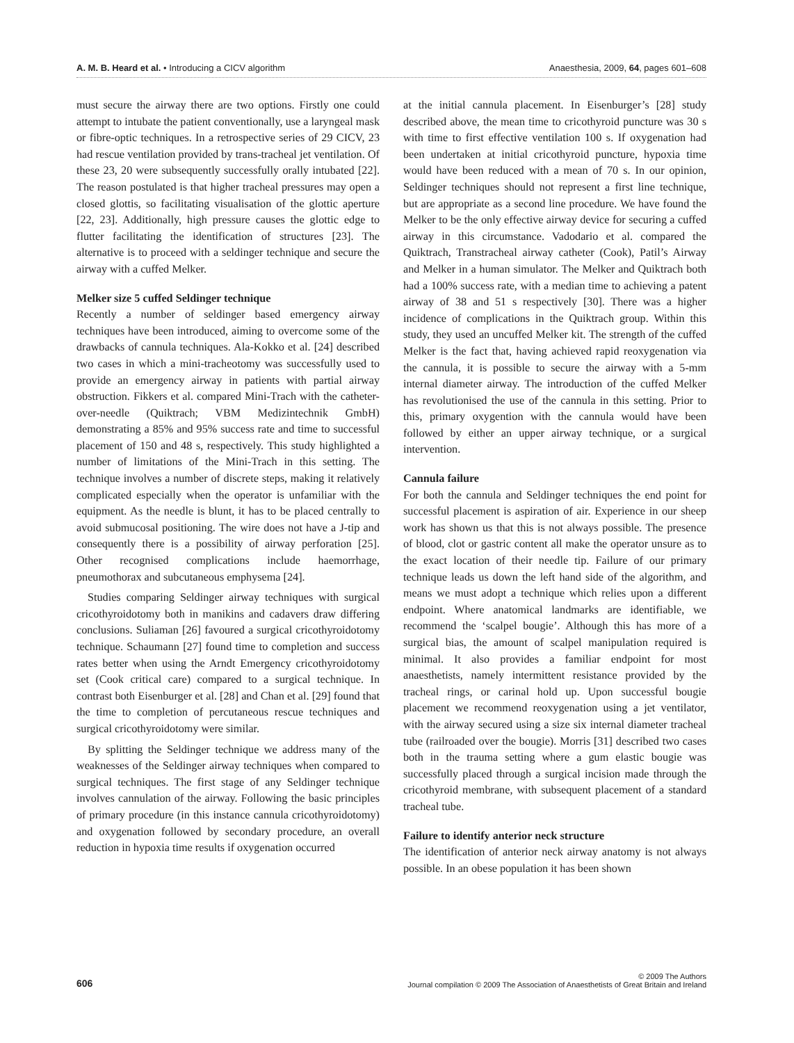A. M. B. Heard et al. • Introducing a CICV algorithm Anaesthesia, 2009, 64, pages 601–608
must secure the airway there are two options. Firstly one could attempt to intubate the patient conventionally, use a laryngeal mask or fibre-optic techniques. In a retrospective series of 29 CICV, 23 had rescue ventilation provided by trans-tracheal jet ventilation. Of these 23, 20 were subsequently successfully orally intubated [22]. The reason postulated is that higher tracheal pressures may open a closed glottis, so facilitating visualisation of the glottic aperture [22, 23]. Additionally, high pressure causes the glottic edge to flutter facilitating the identification of structures [23]. The alternative is to proceed with a seldinger technique and secure the airway with a cuffed Melker.
Melker size 5 cuffed Seldinger technique
Recently a number of seldinger based emergency airway techniques have been introduced, aiming to overcome some of the drawbacks of cannula techniques. Ala-Kokko et al. [24] described two cases in which a mini-tracheotomy was successfully used to provide an emergency airway in patients with partial airway obstruction. Fikkers et al. compared Mini-Trach with the catheter-over-needle (Quiktrach; VBM Medizintechnik GmbH) demonstrating a 85% and 95% success rate and time to successful placement of 150 and 48 s, respectively. This study highlighted a number of limitations of the Mini-Trach in this setting. The technique involves a number of discrete steps, making it relatively complicated especially when the operator is unfamiliar with the equipment. As the needle is blunt, it has to be placed centrally to avoid submucosal positioning. The wire does not have a J-tip and consequently there is a possibility of airway perforation [25]. Other recognised complications include haemorrhage, pneumothorax and subcutaneous emphysema [24].
Studies comparing Seldinger airway techniques with surgical cricothyroidotomy both in manikins and cadavers draw differing conclusions. Suliaman [26] favoured a surgical cricothyroidotomy technique. Schaumann [27] found time to completion and success rates better when using the Arndt Emergency cricothyroidotomy set (Cook critical care) compared to a surgical technique. In contrast both Eisenburger et al. [28] and Chan et al. [29] found that the time to completion of percutaneous rescue techniques and surgical cricothyroidotomy were similar.
By splitting the Seldinger technique we address many of the weaknesses of the Seldinger airway techniques when compared to surgical techniques. The first stage of any Seldinger technique involves cannulation of the airway. Following the basic principles of primary procedure (in this instance cannula cricothyroidotomy) and oxygenation followed by secondary procedure, an overall reduction in hypoxia time results if oxygenation occurred
at the initial cannula placement. In Eisenburger’s [28] study described above, the mean time to cricothyroid puncture was 30 s with time to first effective ventilation 100 s. If oxygenation had been undertaken at initial cricothyroid puncture, hypoxia time would have been reduced with a mean of 70 s. In our opinion, Seldinger techniques should not represent a first line technique, but are appropriate as a second line procedure. We have found the Melker to be the only effective airway device for securing a cuffed airway in this circumstance. Vadodario et al. compared the Quiktrach, Transtracheal airway catheter (Cook), Patil’s Airway and Melker in a human simulator. The Melker and Quiktrach both had a 100% success rate, with a median time to achieving a patent airway of 38 and 51 s respectively [30]. There was a higher incidence of complications in the Quiktrach group. Within this study, they used an uncuffed Melker kit. The strength of the cuffed Melker is the fact that, having achieved rapid reoxygenation via the cannula, it is possible to secure the airway with a 5-mm internal diameter airway. The introduction of the cuffed Melker has revolutionised the use of the cannula in this setting. Prior to this, primary oxygention with the cannula would have been followed by either an upper airway technique, or a surgical intervention.
Cannula failure
For both the cannula and Seldinger techniques the end point for successful placement is aspiration of air. Experience in our sheep work has shown us that this is not always possible. The presence of blood, clot or gastric content all make the operator unsure as to the exact location of their needle tip. Failure of our primary technique leads us down the left hand side of the algorithm, and means we must adopt a technique which relies upon a different endpoint. Where anatomical landmarks are identifiable, we recommend the ‘scalpel bougie’. Although this has more of a surgical bias, the amount of scalpel manipulation required is minimal. It also provides a familiar endpoint for most anaesthetists, namely intermittent resistance provided by the tracheal rings, or carinal hold up. Upon successful bougie placement we recommend reoxygenation using a jet ventilator, with the airway secured using a size six internal diameter tracheal tube (railroaded over the bougie). Morris [31] described two cases both in the trauma setting where a gum elastic bougie was successfully placed through a surgical incision made through the cricothyroid membrane, with subsequent placement of a standard tracheal tube.
Failure to identify anterior neck structure
The identification of anterior neck airway anatomy is not always possible. In an obese population it has been shown
606 © 2009 The Authors
Journal compilation © 2009 The Association of Anaesthetists of Great Britain and Ireland